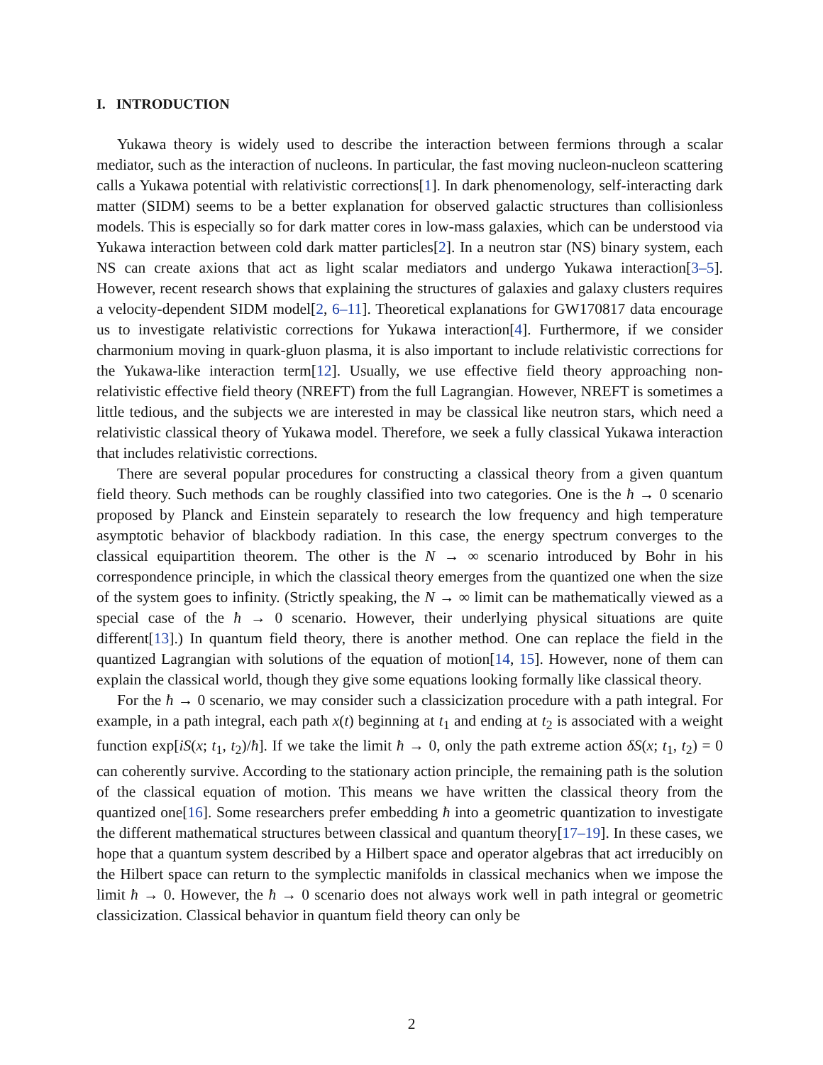I. INTRODUCTION
Yukawa theory is widely used to describe the interaction between fermions through a scalar mediator, such as the interaction of nucleons. In particular, the fast moving nucleon-nucleon scattering calls a Yukawa potential with relativistic corrections[1]. In dark phenomenology, self-interacting dark matter (SIDM) seems to be a better explanation for observed galactic structures than collisionless models. This is especially so for dark matter cores in low-mass galaxies, which can be understood via Yukawa interaction between cold dark matter particles[2]. In a neutron star (NS) binary system, each NS can create axions that act as light scalar mediators and undergo Yukawa interaction[3–5]. However, recent research shows that explaining the structures of galaxies and galaxy clusters requires a velocity-dependent SIDM model[2, 6–11]. Theoretical explanations for GW170817 data encourage us to investigate relativistic corrections for Yukawa interaction[4]. Furthermore, if we consider charmonium moving in quark-gluon plasma, it is also important to include relativistic corrections for the Yukawa-like interaction term[12]. Usually, we use effective field theory approaching non-relativistic effective field theory (NREFT) from the full Lagrangian. However, NREFT is sometimes a little tedious, and the subjects we are interested in may be classical like neutron stars, which need a relativistic classical theory of Yukawa model. Therefore, we seek a fully classical Yukawa interaction that includes relativistic corrections.
There are several popular procedures for constructing a classical theory from a given quantum field theory. Such methods can be roughly classified into two categories. One is the ħ → 0 scenario proposed by Planck and Einstein separately to research the low frequency and high temperature asymptotic behavior of blackbody radiation. In this case, the energy spectrum converges to the classical equipartition theorem. The other is the N → ∞ scenario introduced by Bohr in his correspondence principle, in which the classical theory emerges from the quantized one when the size of the system goes to infinity. (Strictly speaking, the N → ∞ limit can be mathematically viewed as a special case of the ħ → 0 scenario. However, their underlying physical situations are quite different[13].) In quantum field theory, there is another method. One can replace the field in the quantized Lagrangian with solutions of the equation of motion[14, 15]. However, none of them can explain the classical world, though they give some equations looking formally like classical theory.
For the ħ → 0 scenario, we may consider such a classicization procedure with a path integral. For example, in a path integral, each path x(t) beginning at t<sub>1</sub> and ending at t<sub>2</sub> is associated with a weight function exp[iS(x; t<sub>1</sub>, t<sub>2</sub>)/ħ]. If we take the limit ħ → 0, only the path extreme action δS(x; t<sub>1</sub>, t<sub>2</sub>) = 0 can coherently survive. According to the stationary action principle, the remaining path is the solution of the classical equation of motion. This means we have written the classical theory from the quantized one[16]. Some researchers prefer embedding ħ into a geometric quantization to investigate the different mathematical structures between classical and quantum theory[17–19]. In these cases, we hope that a quantum system described by a Hilbert space and operator algebras that act irreducibly on the Hilbert space can return to the symplectic manifolds in classical mechanics when we impose the limit ħ → 0. However, the ħ → 0 scenario does not always work well in path integral or geometric classicization. Classical behavior in quantum field theory can only be
2